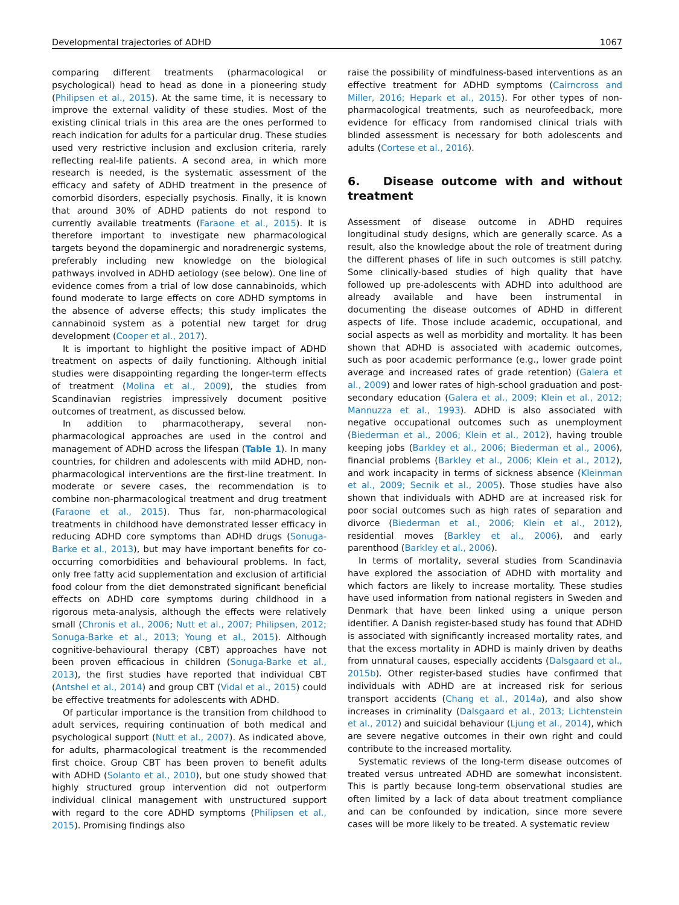Developmental trajectories of ADHD 1067
comparing different treatments (pharmacological or psychological) head to head as done in a pioneering study (Philipsen et al., 2015). At the same time, it is necessary to improve the external validity of these studies. Most of the existing clinical trials in this area are the ones performed to reach indication for adults for a particular drug. These studies used very restrictive inclusion and exclusion criteria, rarely reflecting real-life patients. A second area, in which more research is needed, is the systematic assessment of the efficacy and safety of ADHD treatment in the presence of comorbid disorders, especially psychosis. Finally, it is known that around 30% of ADHD patients do not respond to currently available treatments (Faraone et al., 2015). It is therefore important to investigate new pharmacological targets beyond the dopaminergic and noradrenergic systems, preferably including new knowledge on the biological pathways involved in ADHD aetiology (see below). One line of evidence comes from a trial of low dose cannabinoids, which found moderate to large effects on core ADHD symptoms in the absence of adverse effects; this study implicates the cannabinoid system as a potential new target for drug development (Cooper et al., 2017).
It is important to highlight the positive impact of ADHD treatment on aspects of daily functioning. Although initial studies were disappointing regarding the longer-term effects of treatment (Molina et al., 2009), the studies from Scandinavian registries impressively document positive outcomes of treatment, as discussed below.
In addition to pharmacotherapy, several non-pharmacological approaches are used in the control and management of ADHD across the lifespan (Table 1). In many countries, for children and adolescents with mild ADHD, non-pharmacological interventions are the first-line treatment. In moderate or severe cases, the recommendation is to combine non-pharmacological treatment and drug treatment (Faraone et al., 2015). Thus far, non-pharmacological treatments in childhood have demonstrated lesser efficacy in reducing ADHD core symptoms than ADHD drugs (Sonuga-Barke et al., 2013), but may have important benefits for co-occurring comorbidities and behavioural problems. In fact, only free fatty acid supplementation and exclusion of artificial food colour from the diet demonstrated significant beneficial effects on ADHD core symptoms during childhood in a rigorous meta-analysis, although the effects were relatively small (Chronis et al., 2006; Nutt et al., 2007; Philipsen, 2012; Sonuga-Barke et al., 2013; Young et al., 2015). Although cognitive-behavioural therapy (CBT) approaches have not been proven efficacious in children (Sonuga-Barke et al., 2013), the first studies have reported that individual CBT (Antshel et al., 2014) and group CBT (Vidal et al., 2015) could be effective treatments for adolescents with ADHD.
Of particular importance is the transition from childhood to adult services, requiring continuation of both medical and psychological support (Nutt et al., 2007). As indicated above, for adults, pharmacological treatment is the recommended first choice. Group CBT has been proven to benefit adults with ADHD (Solanto et al., 2010), but one study showed that highly structured group intervention did not outperform individual clinical management with unstructured support with regard to the core ADHD symptoms (Philipsen et al., 2015). Promising findings also
raise the possibility of mindfulness-based interventions as an effective treatment for ADHD symptoms (Cairncross and Miller, 2016; Hepark et al., 2015). For other types of non-pharmacological treatments, such as neurofeedback, more evidence for efficacy from randomised clinical trials with blinded assessment is necessary for both adolescents and adults (Cortese et al., 2016).
6. Disease outcome with and without treatment
Assessment of disease outcome in ADHD requires longitudinal study designs, which are generally scarce. As a result, also the knowledge about the role of treatment during the different phases of life in such outcomes is still patchy. Some clinically-based studies of high quality that have followed up pre-adolescents with ADHD into adulthood are already available and have been instrumental in documenting the disease outcomes of ADHD in different aspects of life. Those include academic, occupational, and social aspects as well as morbidity and mortality. It has been shown that ADHD is associated with academic outcomes, such as poor academic performance (e.g., lower grade point average and increased rates of grade retention) (Galera et al., 2009) and lower rates of high-school graduation and post-secondary education (Galera et al., 2009; Klein et al., 2012; Mannuzza et al., 1993). ADHD is also associated with negative occupational outcomes such as unemployment (Biederman et al., 2006; Klein et al., 2012), having trouble keeping jobs (Barkley et al., 2006; Biederman et al., 2006), financial problems (Barkley et al., 2006; Klein et al., 2012), and work incapacity in terms of sickness absence (Kleinman et al., 2009; Secnik et al., 2005). Those studies have also shown that individuals with ADHD are at increased risk for poor social outcomes such as high rates of separation and divorce (Biederman et al., 2006; Klein et al., 2012), residential moves (Barkley et al., 2006), and early parenthood (Barkley et al., 2006).
In terms of mortality, several studies from Scandinavia have explored the association of ADHD with mortality and which factors are likely to increase mortality. These studies have used information from national registers in Sweden and Denmark that have been linked using a unique person identifier. A Danish register-based study has found that ADHD is associated with significantly increased mortality rates, and that the excess mortality in ADHD is mainly driven by deaths from unnatural causes, especially accidents (Dalsgaard et al., 2015b). Other register-based studies have confirmed that individuals with ADHD are at increased risk for serious transport accidents (Chang et al., 2014a), and also show increases in criminality (Dalsgaard et al., 2013; Lichtenstein et al., 2012) and suicidal behaviour (Ljung et al., 2014), which are severe negative outcomes in their own right and could contribute to the increased mortality.
Systematic reviews of the long-term disease outcomes of treated versus untreated ADHD are somewhat inconsistent. This is partly because long-term observational studies are often limited by a lack of data about treatment compliance and can be confounded by indication, since more severe cases will be more likely to be treated. A systematic review